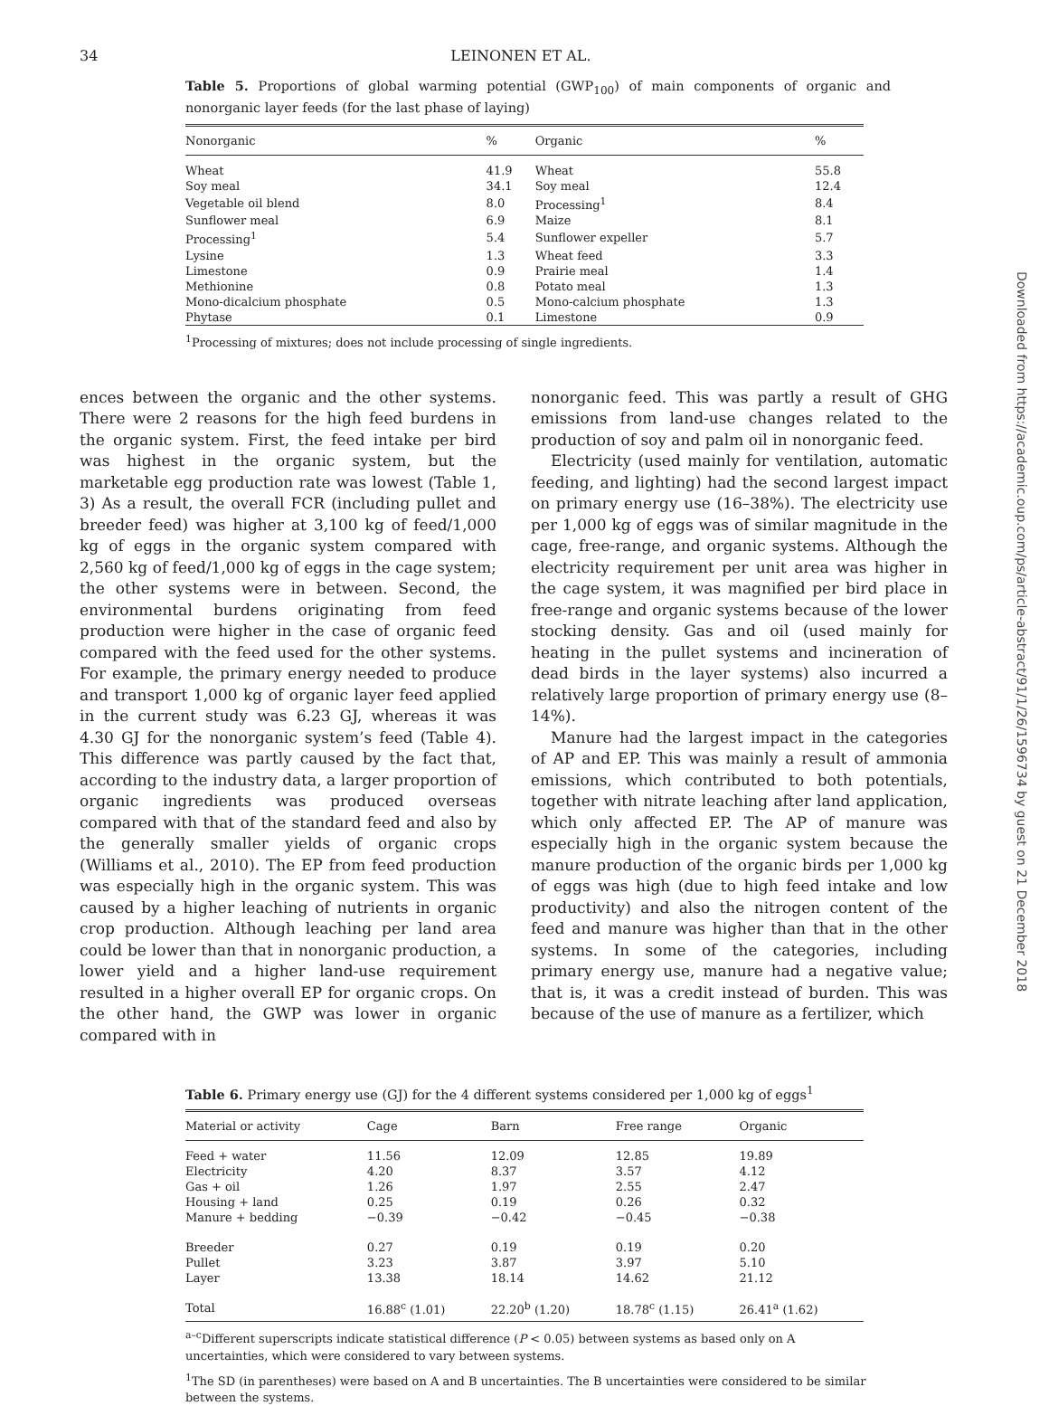34 LEINONEN ET AL.
Table 5. Proportions of global warming potential (GWP<sub>100</sub>) of main components of organic and nonorganic layer feeds (for the last phase of laying)
| Nonorganic | % | Organic | % |
| --- | --- | --- | --- |
| Wheat | 41.9 | Wheat | 55.8 |
| Soy meal | 34.1 | Soy meal | 12.4 |
| Vegetable oil blend | 8.0 | Processing<sup>1</sup> | 8.4 |
| Sunflower meal | 6.9 | Maize | 8.1 |
| Processing<sup>1</sup> | 5.4 | Sunflower expeller | 5.7 |
| Lysine | 1.3 | Wheat feed | 3.3 |
| Limestone | 0.9 | Prairie meal | 1.4 |
| Methionine | 0.8 | Potato meal | 1.3 |
| Mono-dicalcium phosphate | 0.5 | Mono-calcium phosphate | 1.3 |
| Phytase | 0.1 | Limestone | 0.9 |
<sup>1</sup> Processing of mixtures; does not include processing of single ingredients.
ences between the organic and the other systems. There were 2 reasons for the high feed burdens in the organic system. First, the feed intake per bird was highest in the organic system, but the marketable egg production rate was lowest (Table 1, 3) As a result, the overall FCR (including pullet and breeder feed) was higher at 3,100 kg of feed/1,000 kg of eggs in the organic system compared with 2,560 kg of feed/1,000 kg of eggs in the cage system; the other systems were in between. Second, the environmental burdens originating from feed production were higher in the case of organic feed compared with the feed used for the other systems. For example, the primary energy needed to produce and transport 1,000 kg of organic layer feed applied in the current study was 6.23 GJ, whereas it was 4.30 GJ for the nonorganic system’s feed (Table 4). This difference was partly caused by the fact that, according to the industry data, a larger proportion of organic ingredients was produced overseas compared with that of the standard feed and also by the generally smaller yields of organic crops (Williams et al., 2010). The EP from feed production was especially high in the organic system. This was caused by a higher leaching of nutrients in organic crop production. Although leaching per land area could be lower than that in nonorganic production, a lower yield and a higher land-use requirement resulted in a higher overall EP for organic crops. On the other hand, the GWP was lower in organic compared with in
nonorganic feed. This was partly a result of GHG emissions from land-use changes related to the production of soy and palm oil in nonorganic feed.
Electricity (used mainly for ventilation, automatic feeding, and lighting) had the second largest impact on primary energy use (16–38%). The electricity use per 1,000 kg of eggs was of similar magnitude in the cage, free-range, and organic systems. Although the electricity requirement per unit area was higher in the cage system, it was magnified per bird place in free-range and organic systems because of the lower stocking density. Gas and oil (used mainly for heating in the pullet systems and incineration of dead birds in the layer systems) also incurred a relatively large proportion of primary energy use (8–14%).
Manure had the largest impact in the categories of AP and EP. This was mainly a result of ammonia emissions, which contributed to both potentials, together with nitrate leaching after land application, which only affected EP. The AP of manure was especially high in the organic system because the manure production of the organic birds per 1,000 kg of eggs was high (due to high feed intake and low productivity) and also the nitrogen content of the feed and manure was higher than that in the other systems. In some of the categories, including primary energy use, manure had a negative value; that is, it was a credit instead of burden. This was because of the use of manure as a fertilizer, which
Table 6. Primary energy use (GJ) for the 4 different systems considered per 1,000 kg of eggs<sup>1</sup>
| Material or activity | Cage | Barn | Free range | Organic |
| --- | --- | --- | --- | --- |
| Feed + water | 11.56 | 12.09 | 12.85 | 19.89 |
| Electricity | 4.20 | 8.37 | 3.57 | 4.12 |
| Gas + oil | 1.26 | 1.97 | 2.55 | 2.47 |
| Housing + land | 0.25 | 0.19 | 0.26 | 0.32 |
| Manure + bedding | −0.39 | −0.42 | −0.45 | −0.38 |
| Breeder | 0.27 | 0.19 | 0.19 | 0.20 |
| Pullet | 3.23 | 3.87 | 3.97 | 5.10 |
| Layer | 13.38 | 18.14 | 14.62 | 21.12 |
| Total | 16.88<sup>c</sup> (1.01) | 22.20<sup>b</sup> (1.20) | 18.78<sup>c</sup> (1.15) | 26.41<sup>a</sup> (1.62) |
<sup>a–c</sup>Different superscripts indicate statistical difference (P < 0.05) between systems as based only on A uncertainties, which were considered to vary between systems.
<sup>1</sup> The SD (in parentheses) were based on A and B uncertainties. The B uncertainties were considered to be similar between the systems.
Downloaded from https://academic.oup.com/ps/article-abstract/91/1/26/1596734 by guest on 21 December 2018